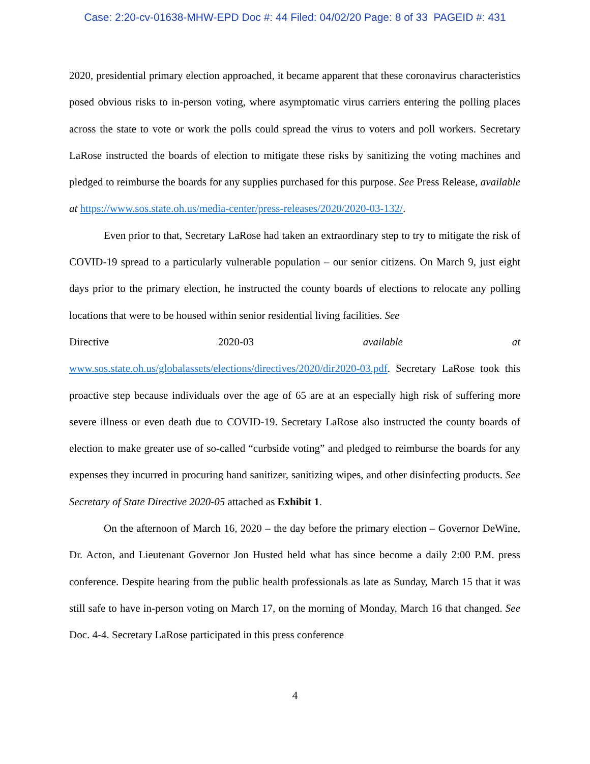Case: 2:20-cv-01638-MHW-EPD Doc #: 44 Filed: 04/02/20 Page: 8 of 33 PAGEID #: 431
2020, presidential primary election approached, it became apparent that these coronavirus characteristics posed obvious risks to in-person voting, where asymptomatic virus carriers entering the polling places across the state to vote or work the polls could spread the virus to voters and poll workers. Secretary LaRose instructed the boards of election to mitigate these risks by sanitizing the voting machines and pledged to reimburse the boards for any supplies purchased for this purpose. See Press Release, available at https://www.sos.state.oh.us/media-center/press-releases/2020/2020-03-132/.
Even prior to that, Secretary LaRose had taken an extraordinary step to try to mitigate the risk of COVID-19 spread to a particularly vulnerable population – our senior citizens. On March 9, just eight days prior to the primary election, he instructed the county boards of elections to relocate any polling locations that were to be housed within senior residential living facilities. See
Directive 2020-03 available at
www.sos.state.oh.us/globalassets/elections/directives/2020/dir2020-03.pdf. Secretary LaRose took this proactive step because individuals over the age of 65 are at an especially high risk of suffering more severe illness or even death due to COVID-19. Secretary LaRose also instructed the county boards of election to make greater use of so-called “curbside voting” and pledged to reimburse the boards for any expenses they incurred in procuring hand sanitizer, sanitizing wipes, and other disinfecting products. See Secretary of State Directive 2020-05 attached as Exhibit 1.
On the afternoon of March 16, 2020 – the day before the primary election – Governor DeWine, Dr. Acton, and Lieutenant Governor Jon Husted held what has since become a daily 2:00 P.M. press conference. Despite hearing from the public health professionals as late as Sunday, March 15 that it was still safe to have in-person voting on March 17, on the morning of Monday, March 16 that changed. See Doc. 4-4. Secretary LaRose participated in this press conference
4